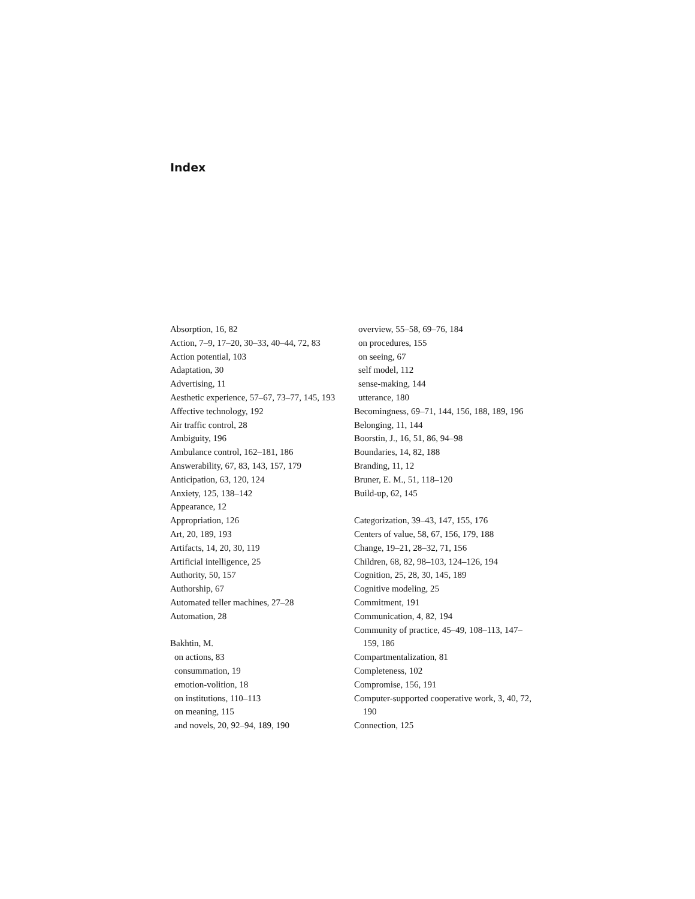Index
Absorption, 16, 82
Action, 7–9, 17–20, 30–33, 40–44, 72, 83
Action potential, 103
Adaptation, 30
Advertising, 11
Aesthetic experience, 57–67, 73–77, 145, 193
Affective technology, 192
Air traffic control, 28
Ambiguity, 196
Ambulance control, 162–181, 186
Answerability, 67, 83, 143, 157, 179
Anticipation, 63, 120, 124
Anxiety, 125, 138–142
Appearance, 12
Appropriation, 126
Art, 20, 189, 193
Artifacts, 14, 20, 30, 119
Artificial intelligence, 25
Authority, 50, 157
Authorship, 67
Automated teller machines, 27–28
Automation, 28
Bakhtin, M.
on actions, 83
consummation, 19
emotion-volition, 18
on institutions, 110–113
on meaning, 115
and novels, 20, 92–94, 189, 190
overview, 55–58, 69–76, 184
on procedures, 155
on seeing, 67
self model, 112
sense-making, 144
utterance, 180
Becomingness, 69–71, 144, 156, 188, 189, 196
Belonging, 11, 144
Boorstin, J., 16, 51, 86, 94–98
Boundaries, 14, 82, 188
Branding, 11, 12
Bruner, E. M., 51, 118–120
Build-up, 62, 145
Categorization, 39–43, 147, 155, 176
Centers of value, 58, 67, 156, 179, 188
Change, 19–21, 28–32, 71, 156
Children, 68, 82, 98–103, 124–126, 194
Cognition, 25, 28, 30, 145, 189
Cognitive modeling, 25
Commitment, 191
Communication, 4, 82, 194
Community of practice, 45–49, 108–113, 147–159, 186
Compartmentalization, 81
Completeness, 102
Compromise, 156, 191
Computer-supported cooperative work, 3, 40, 72, 190
Connection, 125